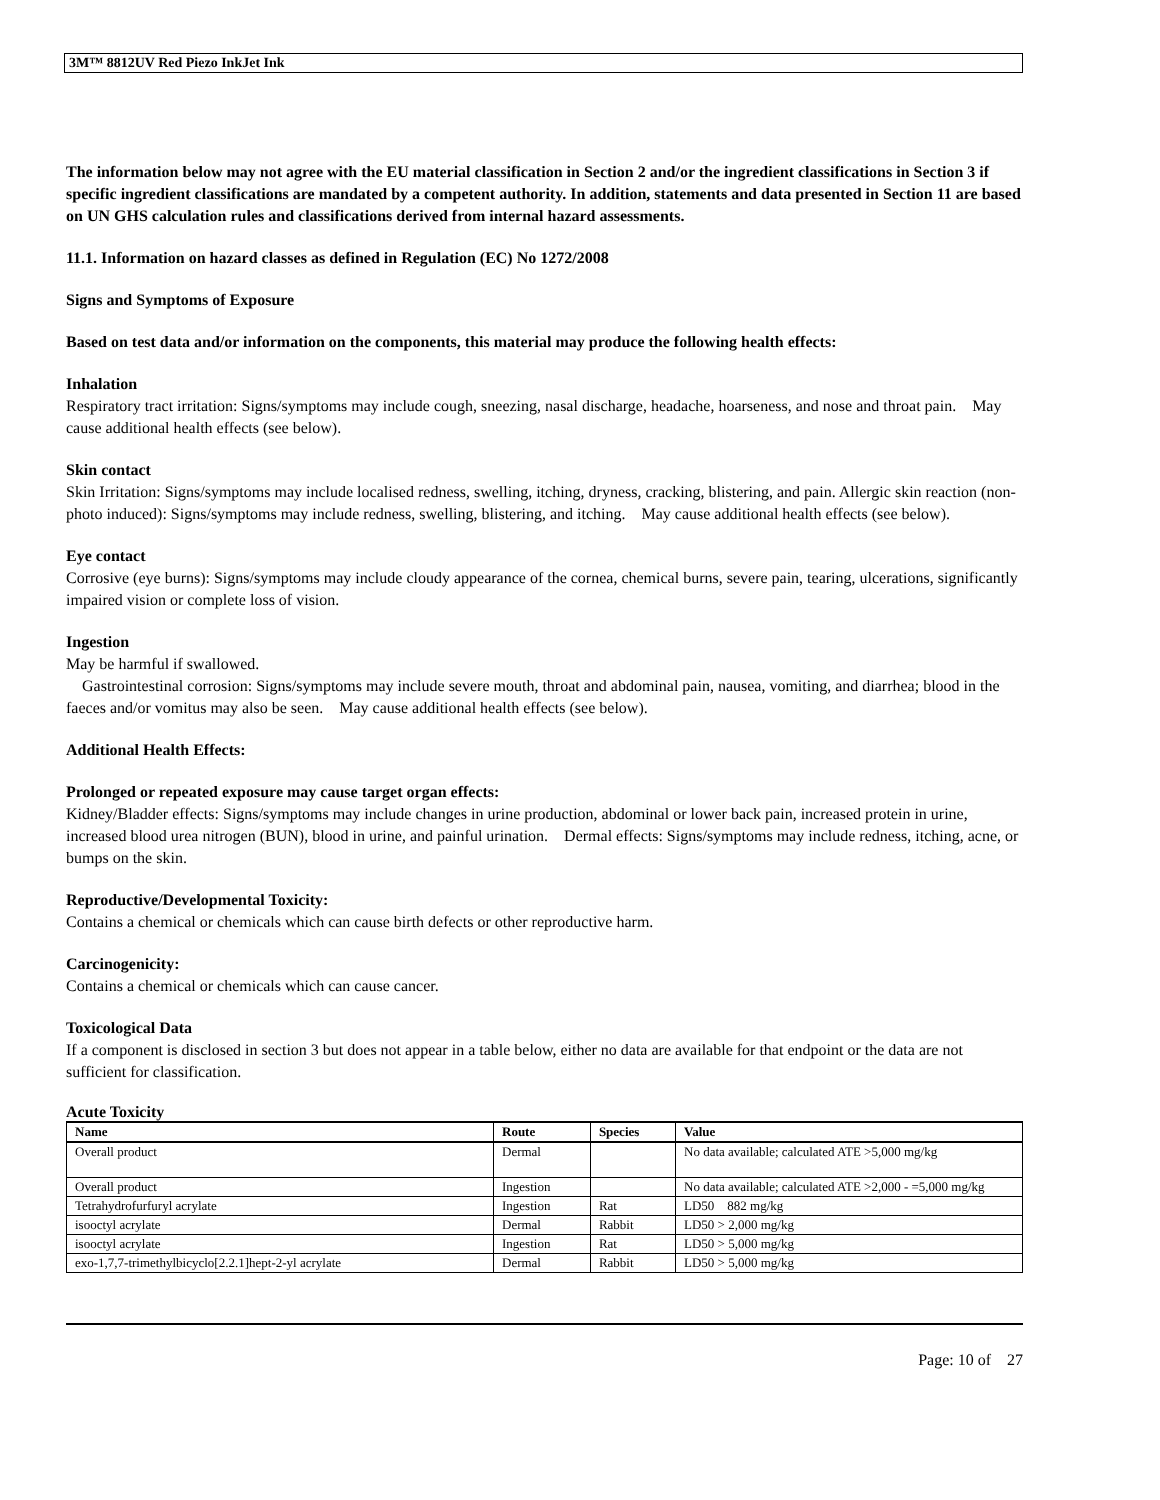3M™ 8812UV Red Piezo InkJet Ink
The information below may not agree with the EU material classification in Section 2 and/or the ingredient classifications in Section 3 if specific ingredient classifications are mandated by a competent authority. In addition, statements and data presented in Section 11 are based on UN GHS calculation rules and classifications derived from internal hazard assessments.
11.1. Information on hazard classes as defined in Regulation (EC) No 1272/2008
Signs and Symptoms of Exposure
Based on test data and/or information on the components, this material may produce the following health effects:
Inhalation
Respiratory tract irritation: Signs/symptoms may include cough, sneezing, nasal discharge, headache, hoarseness, and nose and throat pain. May cause additional health effects (see below).
Skin contact
Skin Irritation: Signs/symptoms may include localised redness, swelling, itching, dryness, cracking, blistering, and pain. Allergic skin reaction (non-photo induced): Signs/symptoms may include redness, swelling, blistering, and itching. May cause additional health effects (see below).
Eye contact
Corrosive (eye burns): Signs/symptoms may include cloudy appearance of the cornea, chemical burns, severe pain, tearing, ulcerations, significantly impaired vision or complete loss of vision.
Ingestion
May be harmful if swallowed.
Gastrointestinal corrosion: Signs/symptoms may include severe mouth, throat and abdominal pain, nausea, vomiting, and diarrhea; blood in the faeces and/or vomitus may also be seen. May cause additional health effects (see below).
Additional Health Effects:
Prolonged or repeated exposure may cause target organ effects:
Kidney/Bladder effects: Signs/symptoms may include changes in urine production, abdominal or lower back pain, increased protein in urine, increased blood urea nitrogen (BUN), blood in urine, and painful urination. Dermal effects: Signs/symptoms may include redness, itching, acne, or bumps on the skin.
Reproductive/Developmental Toxicity:
Contains a chemical or chemicals which can cause birth defects or other reproductive harm.
Carcinogenicity:
Contains a chemical or chemicals which can cause cancer.
Toxicological Data
If a component is disclosed in section 3 but does not appear in a table below, either no data are available for that endpoint or the data are not sufficient for classification.
Acute Toxicity
| Name | Route | Species | Value |
| --- | --- | --- | --- |
| Overall product | Dermal | | No data available; calculated ATE >5,000 mg/kg |
| Overall product | Ingestion | | No data available; calculated ATE >2,000 - =5,000 mg/kg |
| Tetrahydrofurfuryl acrylate | Ingestion | Rat | LD50 882 mg/kg |
| isooctyl acrylate | Dermal | Rabbit | LD50 > 2,000 mg/kg |
| isooctyl acrylate | Ingestion | Rat | LD50 > 5,000 mg/kg |
| exo-1,7,7-trimethylbicyclo[2.2.1]hept-2-yl acrylate | Dermal | Rabbit | LD50 > 5,000 mg/kg |
Page: 10 of 27